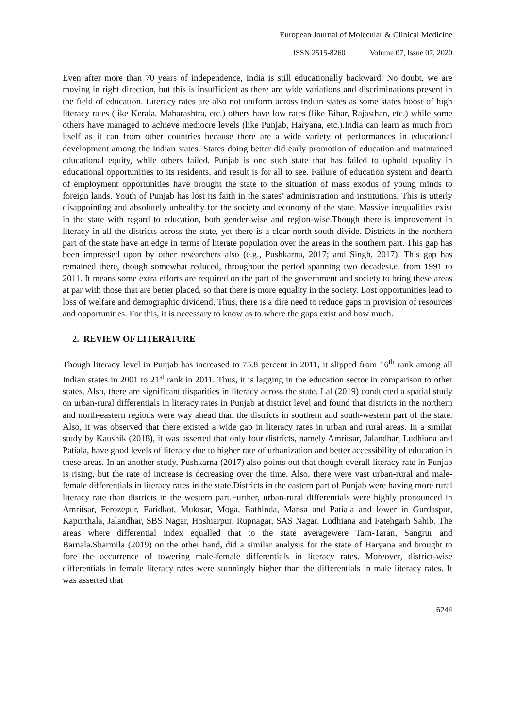European Journal of Molecular & Clinical Medicine
ISSN 2515-8260 Volume 07, Issue 07, 2020
Even after more than 70 years of independence, India is still educationally backward. No doubt, we are moving in right direction, but this is insufficient as there are wide variations and discriminations present in the field of education. Literacy rates are also not uniform across Indian states as some states boost of high literacy rates (like Kerala, Maharashtra, etc.) others have low rates (like Bihar, Rajasthan, etc.) while some others have managed to achieve mediocre levels (like Punjab, Haryana, etc.).India can learn as much from itself as it can from other countries because there are a wide variety of performances in educational development among the Indian states. States doing better did early promotion of education and maintained educational equity, while others failed. Punjab is one such state that has failed to uphold equality in educational opportunities to its residents, and result is for all to see. Failure of education system and dearth of employment opportunities have brought the state to the situation of mass exodus of young minds to foreign lands. Youth of Punjab has lost its faith in the states’ administration and institutions. This is utterly disappointing and absolutely unhealthy for the society and economy of the state. Massive inequalities exist in the state with regard to education, both gender-wise and region-wise.Though there is improvement in literacy in all the districts across the state, yet there is a clear north-south divide. Districts in the northern part of the state have an edge in terms of literate population over the areas in the southern part. This gap has been impressed upon by other researchers also (e.g., Pushkarna, 2017; and Singh, 2017). This gap has remained there, though somewhat reduced, throughout the period spanning two decadesi.e. from 1991 to 2011. It means some extra efforts are required on the part of the government and society to bring these areas at par with those that are better placed, so that there is more equality in the society. Lost opportunities lead to loss of welfare and demographic dividend. Thus, there is a dire need to reduce gaps in provision of resources and opportunities. For this, it is necessary to know as to where the gaps exist and how much.
2. REVIEW OF LITERATURE
Though literacy level in Punjab has increased to 75.8 percent in 2011, it slipped from 16<sup>th</sup> rank among all Indian states in 2001 to 21<sup>st</sup> rank in 2011. Thus, it is lagging in the education sector in comparison to other states. Also, there are significant disparities in literacy across the state. Lal (2019) conducted a spatial study on urban-rural differentials in literacy rates in Punjab at district level and found that districts in the northern and north-eastern regions were way ahead than the districts in southern and south-western part of the state. Also, it was observed that there existed a wide gap in literacy rates in urban and rural areas. In a similar study by Kaushik (2018), it was asserted that only four districts, namely Amritsar, Jalandhar, Ludhiana and Patiala, have good levels of literacy due to higher rate of urbanization and better accessibility of education in these areas. In an another study, Pushkarna (2017) also points out that though overall literacy rate in Punjab is rising, but the rate of increase is decreasing over the time. Also, there were vast urban-rural and male-female differentials in literacy rates in the state.Districts in the eastern part of Punjab were having more rural literacy rate than districts in the western part.Further, urban-rural differentials were highly pronounced in Amritsar, Ferozepur, Faridkot, Muktsar, Moga, Bathinda, Mansa and Patiala and lower in Gurdaspur, Kapurthala, Jalandhar, SBS Nagar, Hoshiarpur, Rupnagar, SAS Nagar, Ludhiana and Fatehgarh Sahib. The areas where differential index equalled that to the state averagewere Tarn-Taran, Sangrur and Barnala.Sharmila (2019) on the other hand, did a similar analysis for the state of Haryana and brought to fore the occurrence of towering male-female differentials in literacy rates. Moreover, district-wise differentials in female literacy rates were stunningly higher than the differentials in male literacy rates. It was asserted that
6244